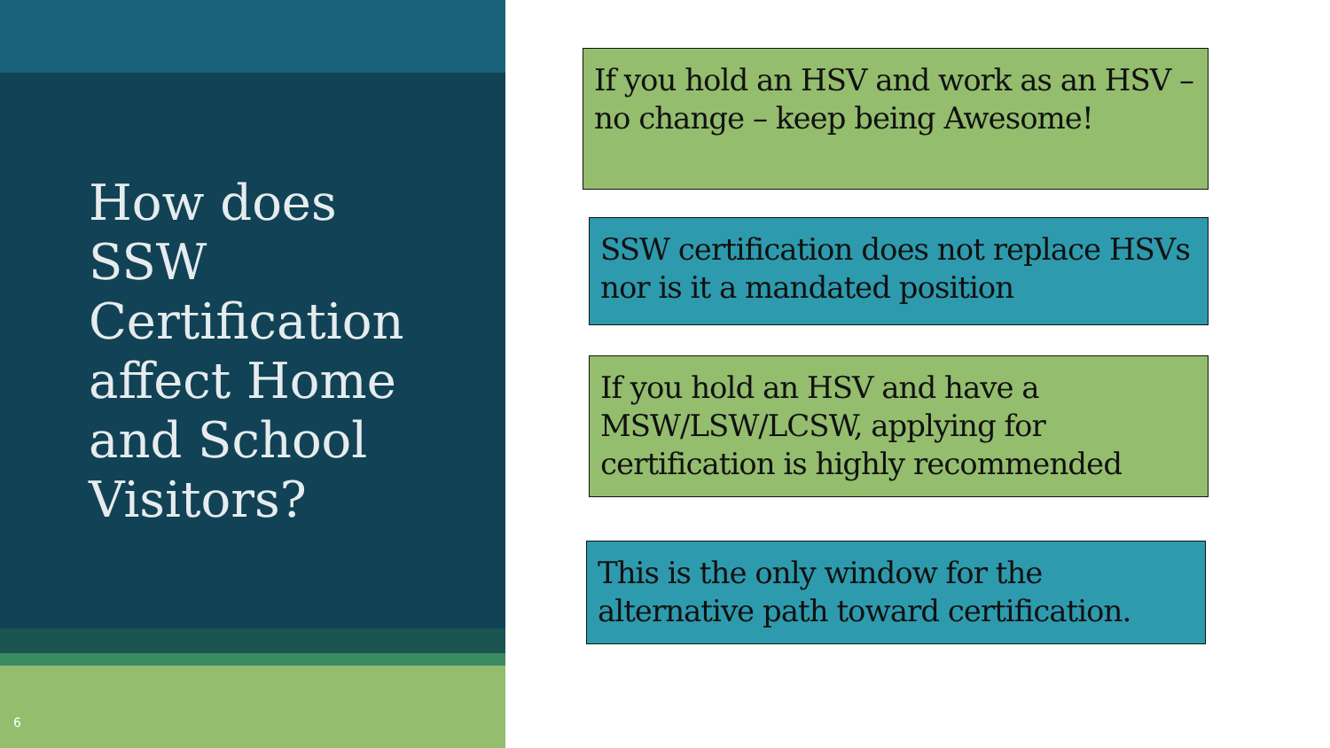How does
SSW
Certification
affect Home
and School
Visitors?
6
If you hold an HSV and work as an HSV – no change – keep being Awesome!
SSW certification does not replace HSVs nor is it a mandated position
If you hold an HSV and have a MSW/LSW/LCSW, applying for certification is highly recommended
This is the only window for the alternative path toward certification.